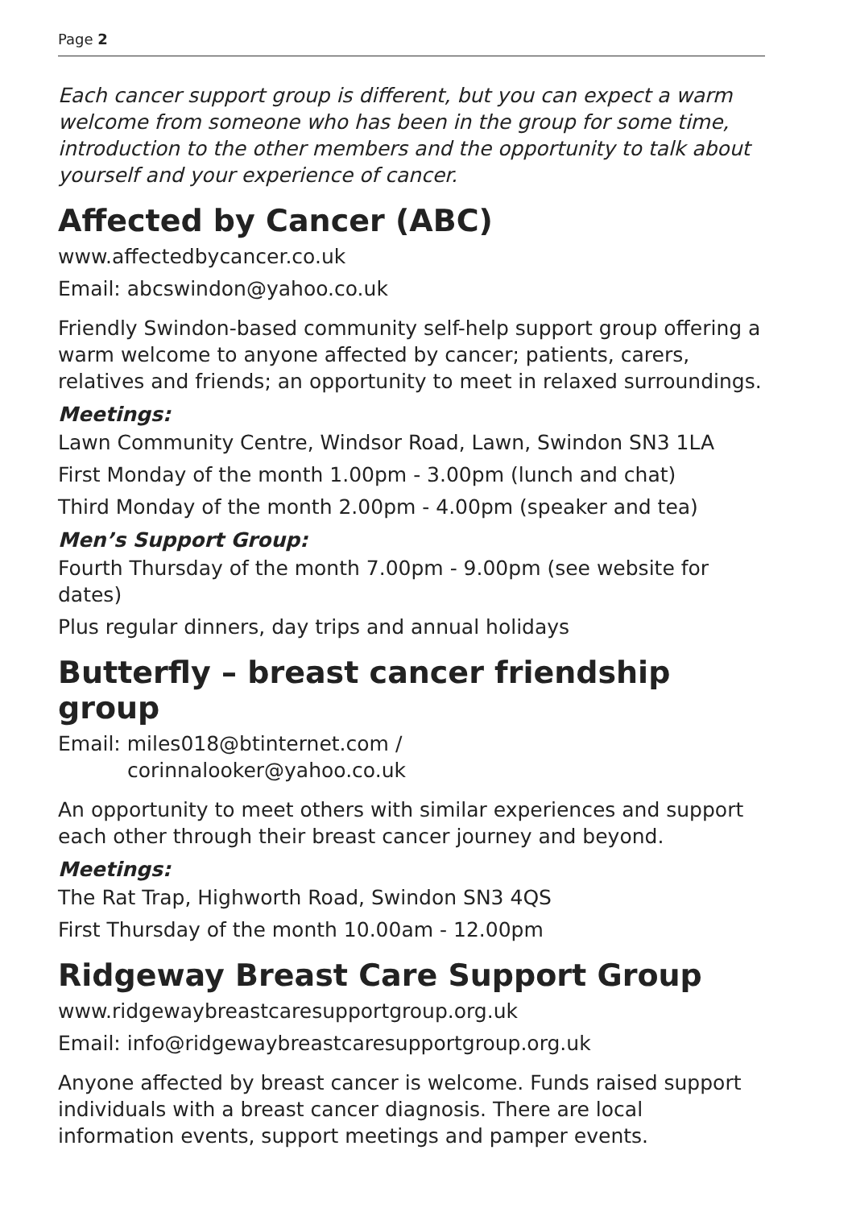Page 2
Each cancer support group is different, but you can expect a warm welcome from someone who has been in the group for some time, introduction to the other members and the opportunity to talk about yourself and your experience of cancer.
Affected by Cancer (ABC)
www.affectedbycancer.co.uk
Email: abcswindon@yahoo.co.uk
Friendly Swindon-based community self-help support group offering a warm welcome to anyone affected by cancer; patients, carers, relatives and friends; an opportunity to meet in relaxed surroundings.
Meetings:
Lawn Community Centre, Windsor Road, Lawn, Swindon SN3 1LA
First Monday of the month 1.00pm - 3.00pm (lunch and chat)
Third Monday of the month 2.00pm - 4.00pm (speaker and tea)
Men’s Support Group:
Fourth Thursday of the month 7.00pm - 9.00pm (see website for dates)
Plus regular dinners, day trips and annual holidays
Butterfly – breast cancer friendship group
Email: miles018@btinternet.com /
corinnalooker@yahoo.co.uk
An opportunity to meet others with similar experiences and support each other through their breast cancer journey and beyond.
Meetings:
The Rat Trap, Highworth Road, Swindon SN3 4QS
First Thursday of the month 10.00am - 12.00pm
Ridgeway Breast Care Support Group
www.ridgewaybreastcaresupportgroup.org.uk
Email: info@ridgewaybreastcaresupportgroup.org.uk
Anyone affected by breast cancer is welcome. Funds raised support individuals with a breast cancer diagnosis. There are local information events, support meetings and pamper events.